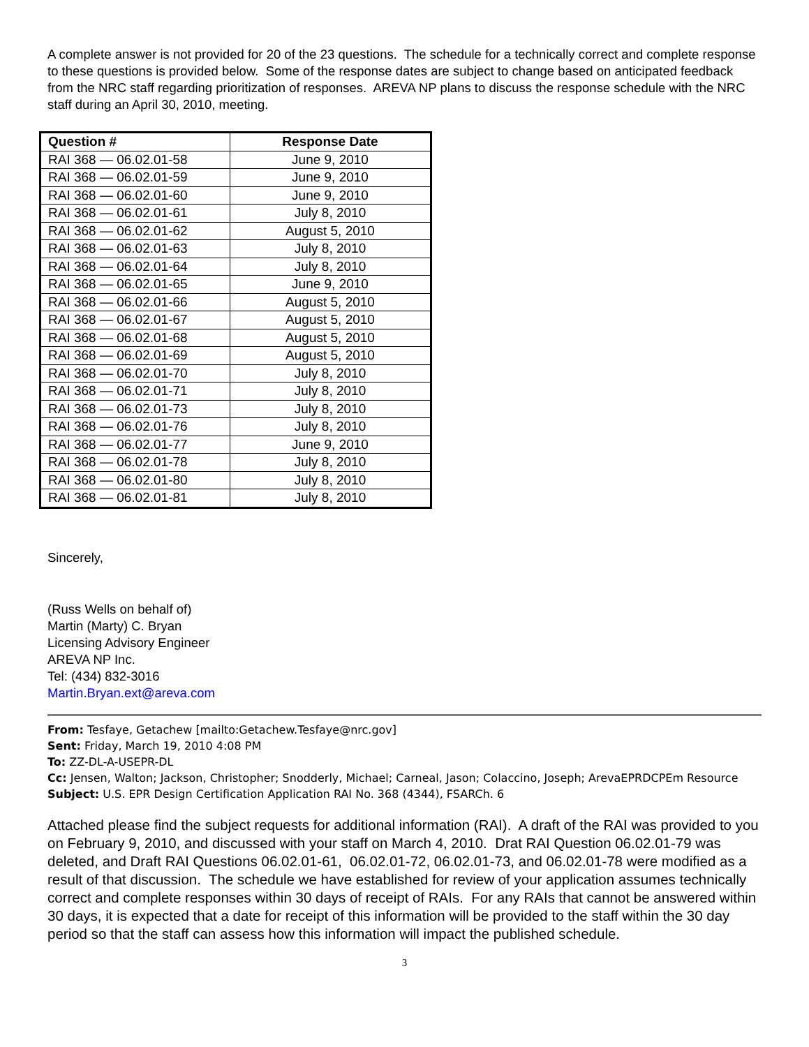A complete answer is not provided for 20 of the 23 questions. The schedule for a technically correct and complete response to these questions is provided below. Some of the response dates are subject to change based on anticipated feedback from the NRC staff regarding prioritization of responses. AREVA NP plans to discuss the response schedule with the NRC staff during an April 30, 2010, meeting.
| Question # | Response Date |
| --- | --- |
| RAI 368 — 06.02.01-58 | June 9, 2010 |
| RAI 368 — 06.02.01-59 | June 9, 2010 |
| RAI 368 — 06.02.01-60 | June 9, 2010 |
| RAI 368 — 06.02.01-61 | July 8, 2010 |
| RAI 368 — 06.02.01-62 | August 5, 2010 |
| RAI 368 — 06.02.01-63 | July 8, 2010 |
| RAI 368 — 06.02.01-64 | July 8, 2010 |
| RAI 368 — 06.02.01-65 | June 9, 2010 |
| RAI 368 — 06.02.01-66 | August 5, 2010 |
| RAI 368 — 06.02.01-67 | August 5, 2010 |
| RAI 368 — 06.02.01-68 | August 5, 2010 |
| RAI 368 — 06.02.01-69 | August 5, 2010 |
| RAI 368 — 06.02.01-70 | July 8, 2010 |
| RAI 368 — 06.02.01-71 | July 8, 2010 |
| RAI 368 — 06.02.01-73 | July 8, 2010 |
| RAI 368 — 06.02.01-76 | July 8, 2010 |
| RAI 368 — 06.02.01-77 | June 9, 2010 |
| RAI 368 — 06.02.01-78 | July 8, 2010 |
| RAI 368 — 06.02.01-80 | July 8, 2010 |
| RAI 368 — 06.02.01-81 | July 8, 2010 |
Sincerely,
(Russ Wells on behalf of)
Martin (Marty) C. Bryan
Licensing Advisory Engineer
AREVA NP Inc.
Tel: (434) 832-3016
Martin.Bryan.ext@areva.com
From: Tesfaye, Getachew [mailto:Getachew.Tesfaye@nrc.gov]
Sent: Friday, March 19, 2010 4:08 PM
To: ZZ-DL-A-USEPR-DL
Cc: Jensen, Walton; Jackson, Christopher; Snodderly, Michael; Carneal, Jason; Colaccino, Joseph; ArevaEPRDCPEm Resource
Subject: U.S. EPR Design Certification Application RAI No. 368 (4344), FSARCh. 6
Attached please find the subject requests for additional information (RAI). A draft of the RAI was provided to you on February 9, 2010, and discussed with your staff on March 4, 2010. Drat RAI Question 06.02.01-79 was deleted, and Draft RAI Questions 06.02.01-61, 06.02.01-72, 06.02.01-73, and 06.02.01-78 were modified as a result of that discussion. The schedule we have established for review of your application assumes technically correct and complete responses within 30 days of receipt of RAIs. For any RAIs that cannot be answered within 30 days, it is expected that a date for receipt of this information will be provided to the staff within the 30 day period so that the staff can assess how this information will impact the published schedule.
3